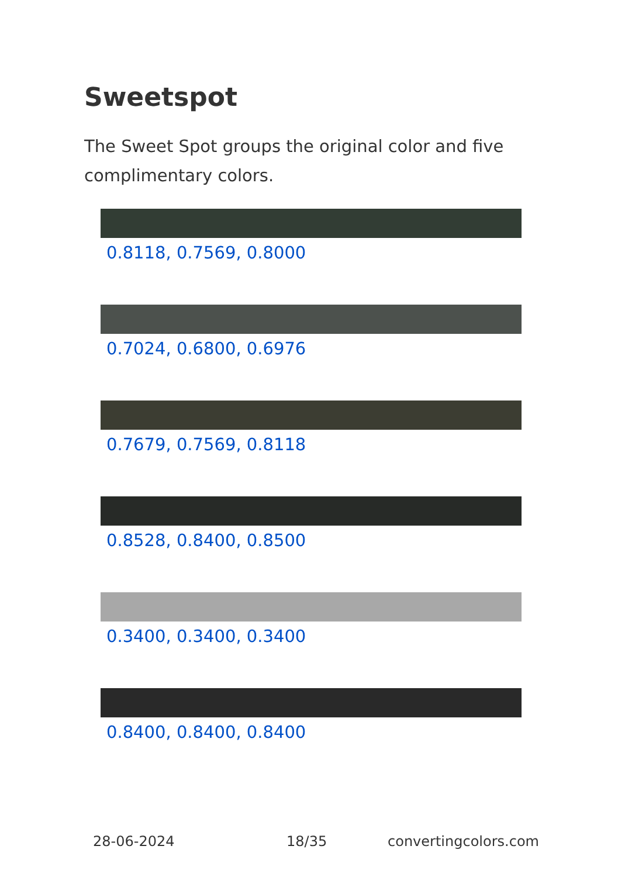Sweetspot
The Sweet Spot groups the original color and five complimentary colors.
0.8118, 0.7569, 0.8000
0.7024, 0.6800, 0.6976
0.7679, 0.7569, 0.8118
0.8528, 0.8400, 0.8500
0.3400, 0.3400, 0.3400
0.8400, 0.8400, 0.8400
28-06-2024 18/35 convertingcolors.com